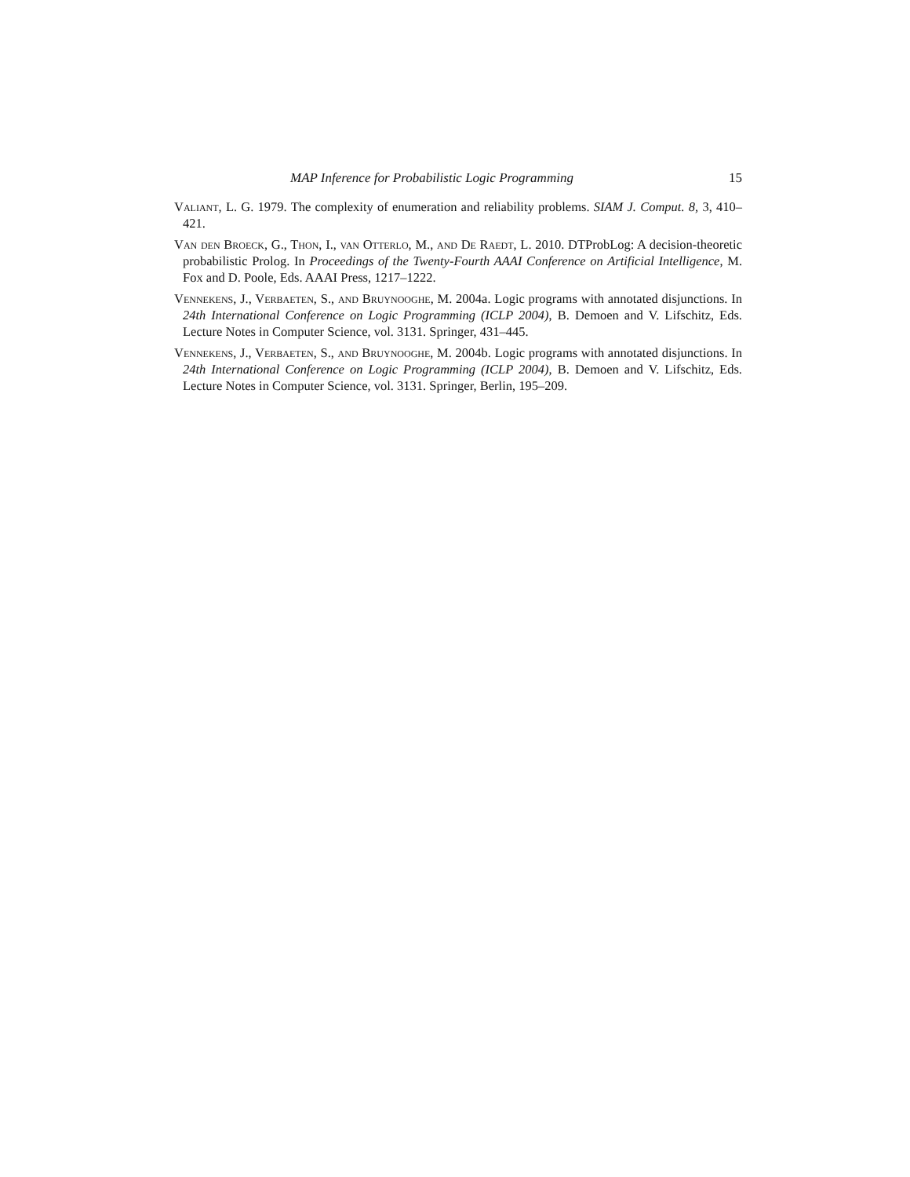MAP Inference for Probabilistic Logic Programming 15
Valiant, L. G. 1979. The complexity of enumeration and reliability problems. SIAM J. Comput. 8, 3, 410–421.
Van den Broeck, G., Thon, I., van Otterlo, M., and De Raedt, L. 2010. DTProbLog: A decision-theoretic probabilistic Prolog. In Proceedings of the Twenty-Fourth AAAI Conference on Artificial Intelligence, M. Fox and D. Poole, Eds. AAAI Press, 1217–1222.
Vennekens, J., Verbaeten, S., and Bruynooghe, M. 2004a. Logic programs with annotated disjunctions. In 24th International Conference on Logic Programming (ICLP 2004), B. Demoen and V. Lifschitz, Eds. Lecture Notes in Computer Science, vol. 3131. Springer, 431–445.
Vennekens, J., Verbaeten, S., and Bruynooghe, M. 2004b. Logic programs with annotated disjunctions. In 24th International Conference on Logic Programming (ICLP 2004), B. Demoen and V. Lifschitz, Eds. Lecture Notes in Computer Science, vol. 3131. Springer, Berlin, 195–209.